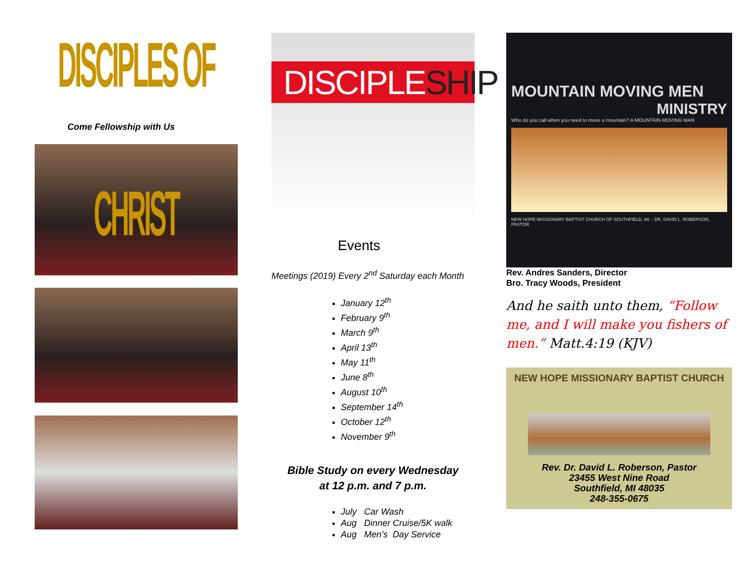DISCIPLES OF CHRIST
Come Fellowship with Us
DISCIPLESHIP
Events
Meetings (2019) Every 2<sup>nd</sup> Saturday each Month
January 12<sup>th</sup>
February 9<sup>th</sup>
March 9<sup>th</sup>
April 13<sup>th</sup>
May 11<sup>th</sup>
June 8<sup>th</sup>
August 10<sup>th</sup>
September 14<sup>th</sup>
October 12<sup>th</sup>
November 9<sup>th</sup>
Bible Study on every Wednesday
at 12 p.m. and 7 p.m.
July Car Wash
Aug Dinner Cruise/5K walk
Aug Men’s Day Service
MOUNTAIN MOVING MEN
MINISTRY
Who do you call when you need to move a mountain? A MOUNTAIN MOVING MAN
NEW HOPE MISSIONARY BAPTIST CHURCH OF SOUTHFIELD, MI. - DR. DAVID L. ROBERSON, PASTOR
Rev. Andres Sanders, Director
Bro. Tracy Woods, President
And he saith unto them, “Follow me, and I will make you fishers of men.” Matt.4:19 (KJV)
NEW HOPE MISSIONARY BAPTIST CHURCH
Rev. Dr. David L. Roberson, Pastor
23455 West Nine Road
Southfield, MI 48035
248-355-0675